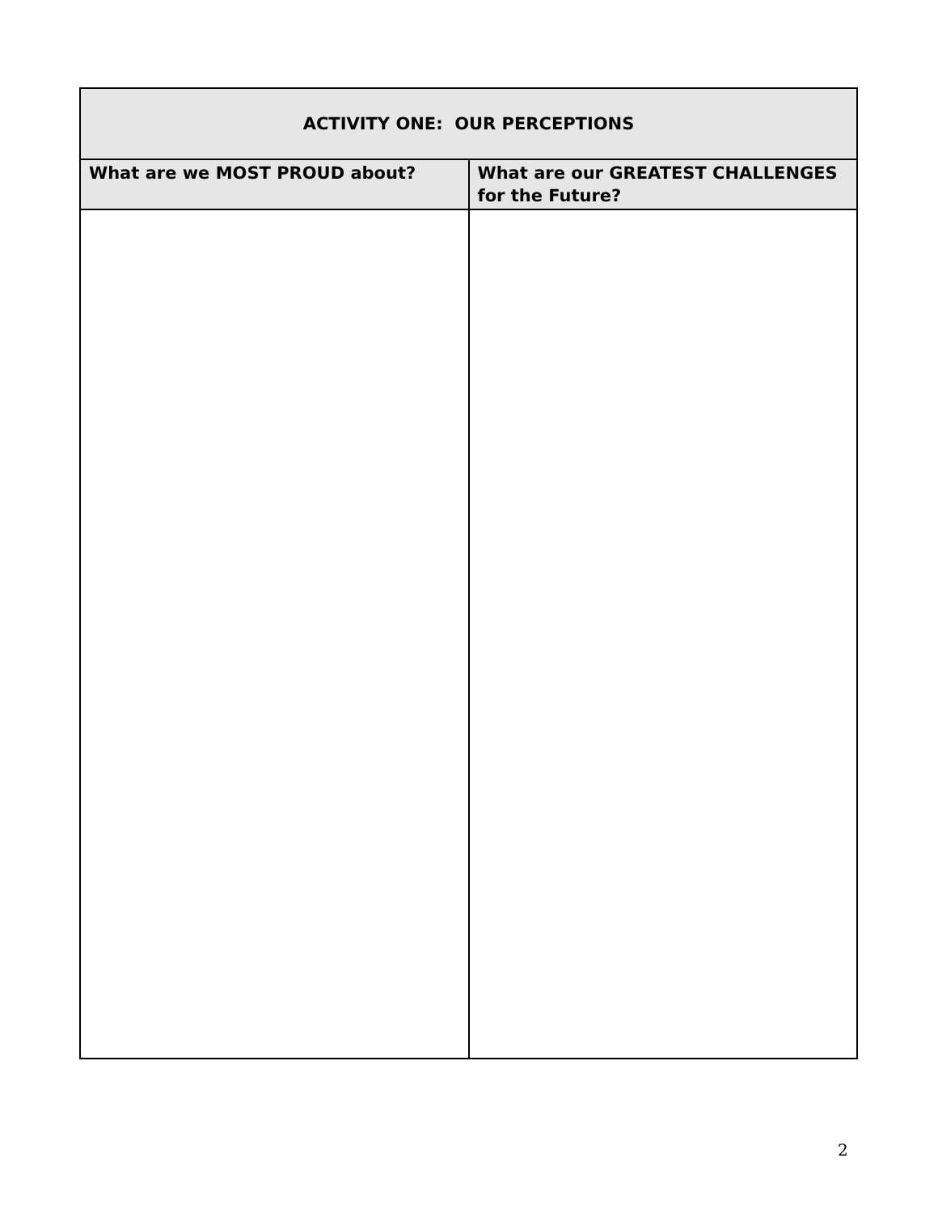| ACTIVITY ONE: OUR PERCEPTIONS | |
| --- | --- |
| What are we MOST PROUD about? | What are our GREATEST CHALLENGES for the Future? |
2